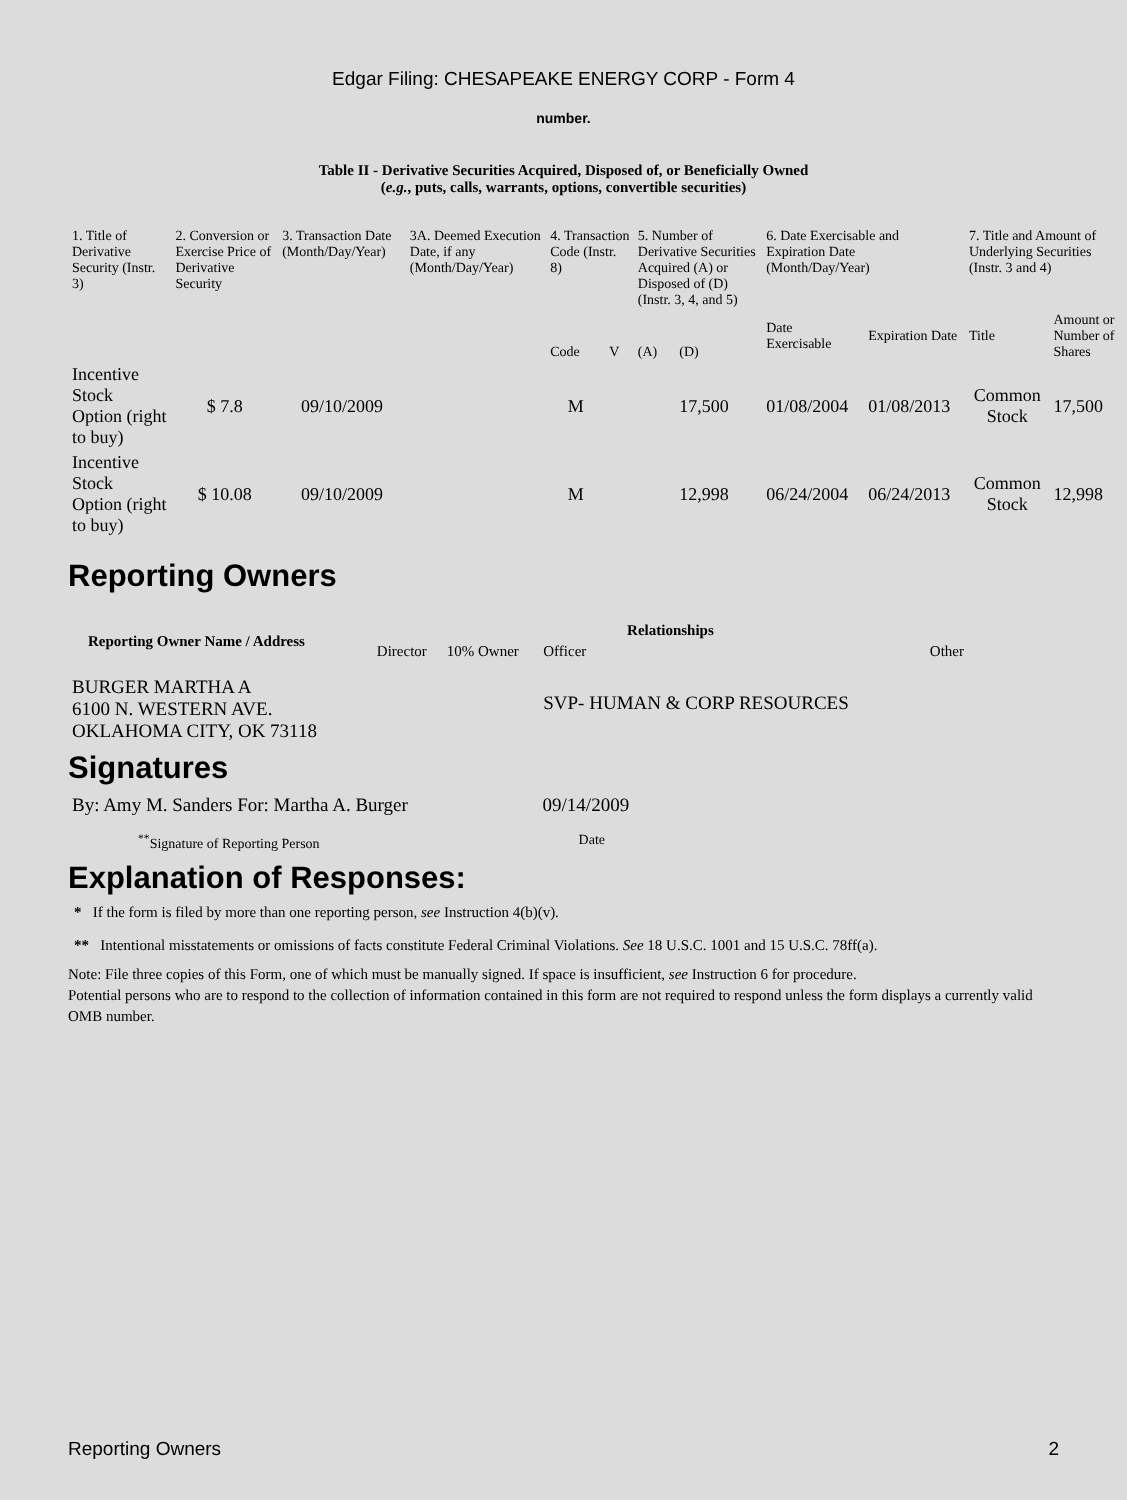Edgar Filing: CHESAPEAKE ENERGY CORP - Form 4
number.
Table II - Derivative Securities Acquired, Disposed of, or Beneficially Owned
(e.g., puts, calls, warrants, options, convertible securities)
| 1. Title of Derivative Security (Instr. 3) | 2. Conversion or Exercise Price of Derivative Security | 3. Transaction Date (Month/Day/Year) | 3A. Deemed Execution Date, if any (Month/Day/Year) | 4. Transaction Code (Instr. 8) | | 5. Number of Derivative Securities Acquired (A) or Disposed of (D) (Instr. 3, 4, and 5) | | 6. Date Exercisable and Expiration Date (Month/Day/Year) | | 7. Title and Amount of Underlying Securities (Instr. 3 and 4) | |
| --- | --- | --- | --- | --- | --- | --- | --- | --- | --- | --- | --- |
| | | | | Code | V | (A) | (D) | Date Exercisable | Expiration Date | Title | Amount or Number of Shares |
| Incentive Stock Option (right to buy) | $ 7.8 | 09/10/2009 | | M | | | 17,500 | 01/08/2004 | 01/08/2013 | Common Stock | 17,500 |
| Incentive Stock Option (right to buy) | $ 10.08 | 09/10/2009 | | M | | | 12,998 | 06/24/2004 | 06/24/2013 | Common Stock | 12,998 |
Reporting Owners
| Reporting Owner Name / Address | Relationships | | | |
| --- | --- | --- | --- | --- |
| | Director | 10% Owner | Officer | Other |
| BURGER MARTHA A 6100 N. WESTERN AVE. OKLAHOMA CITY, OK 73118 | | | SVP- HUMAN & CORP RESOURCES | |
Signatures
| By: Amy M. Sanders For: Martha A. Burger | 09/14/2009 |
| <sup>**</sup> Signature of Reporting Person | Date |
Explanation of Responses:
* If the form is filed by more than one reporting person, see Instruction 4(b)(v).
** Intentional misstatements or omissions of facts constitute Federal Criminal Violations. See 18 U.S.C. 1001 and 15 U.S.C. 78ff(a).
Note: File three copies of this Form, one of which must be manually signed. If space is insufficient, see Instruction 6 for procedure.
Potential persons who are to respond to the collection of information contained in this form are not required to respond unless the form displays a currently valid OMB number.
Reporting Owners 2